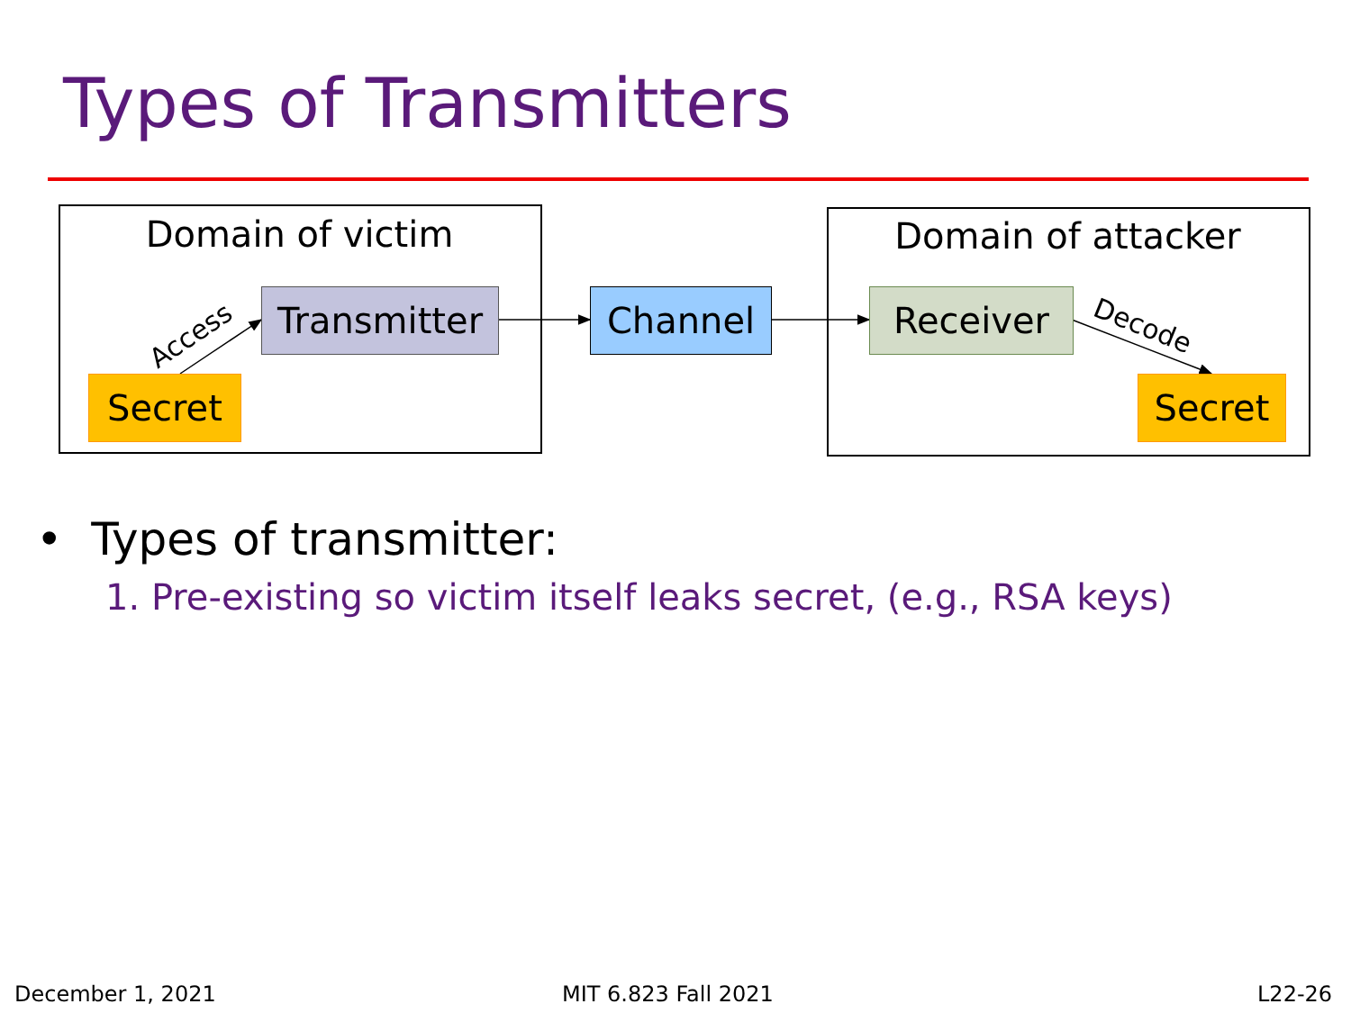Types of Transmitters
Access
Decode
Domain of victim Domain of attacker
Transmitter
Secret
Channel Receiver
Secret
• Types of transmitter:
1. Pre-existing so victim itself leaks secret, (e.g., RSA keys)
December 1, 2021 MIT 6.823 Fall 2021 L22-26